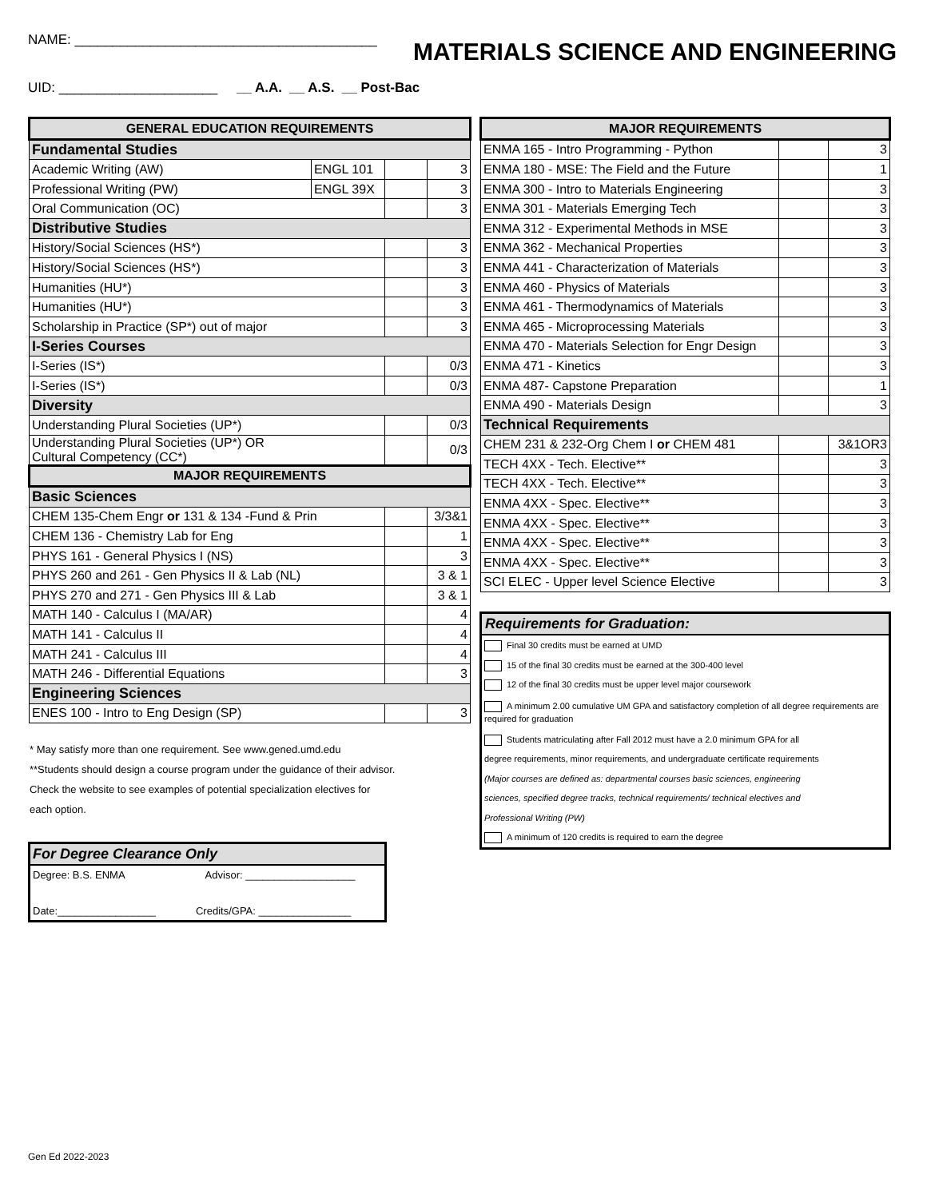NAME: ________________________________________
MATERIALS SCIENCE AND ENGINEERING
UID: _____________________ __ A.A. __ A.S. __ Post-Bac
| GENERAL EDUCATION REQUIREMENTS | | | |
| --- | --- | --- | --- |
| Fundamental Studies | | | |
| Academic Writing (AW) | ENGL 101 | | 3 |
| Professional Writing (PW) | ENGL 39X | | 3 |
| Oral Communication (OC) | | | 3 |
| Distributive Studies | | | |
| History/Social Sciences (HS*) | | | 3 |
| History/Social Sciences (HS*) | | | 3 |
| Humanities (HU*) | | | 3 |
| Humanities (HU*) | | | 3 |
| Scholarship in Practice (SP*) out of major | | | 3 |
| I-Series Courses | | | |
| I-Series (IS*) | | | 0/3 |
| I-Series (IS*) | | | 0/3 |
| Diversity | | | |
| Understanding Plural Societies (UP*) | | | 0/3 |
| Understanding Plural Societies (UP*) OR Cultural Competency (CC*) | | | 0/3 |
| MAJOR REQUIREMENTS | | | |
| Basic Sciences | | | |
| CHEM 135-Chem Engr or 131 & 134 -Fund & Prin | | | 3/3&1 |
| CHEM 136 - Chemistry Lab for Eng | | | 1 |
| PHYS 161 - General Physics I (NS) | | | 3 |
| PHYS 260 and 261 - Gen Physics II & Lab (NL) | | | 3 & 1 |
| PHYS 270 and 271 - Gen Physics III & Lab | | | 3 & 1 |
| MATH 140 - Calculus I (MA/AR) | | | 4 |
| MATH 141 - Calculus II | | | 4 |
| MATH 241 - Calculus III | | | 4 |
| MATH 246 - Differential Equations | | | 3 |
| Engineering Sciences | | | |
| ENES 100 - Intro to Eng Design (SP) | | | 3 |
* May satisfy more than one requirement. See www.gened.umd.edu
**Students should design a course program under the guidance of their advisor.
Check the website to see examples of potential specialization electives for
each option.
For Degree Clearance Only
Degree: B.S. ENMA Advisor: ___________________
Date:_________________ Credits/GPA: ________________
| MAJOR REQUIREMENTS | | |
| --- | --- | --- |
| ENMA 165 - Intro Programming - Python | | 3 |
| ENMA 180 - MSE: The Field and the Future | | 1 |
| ENMA 300 - Intro to Materials Engineering | | 3 |
| ENMA 301 - Materials Emerging Tech | | 3 |
| ENMA 312 - Experimental Methods in MSE | | 3 |
| ENMA 362 - Mechanical Properties | | 3 |
| ENMA 441 - Characterization of Materials | | 3 |
| ENMA 460 - Physics of Materials | | 3 |
| ENMA 461 - Thermodynamics of Materials | | 3 |
| ENMA 465 - Microprocessing Materials | | 3 |
| ENMA 470 - Materials Selection for Engr Design | | 3 |
| ENMA 471 - Kinetics | | 3 |
| ENMA 487- Capstone Preparation | | 1 |
| ENMA 490 - Materials Design | | 3 |
| Technical Requirements | | |
| CHEM 231 & 232-Org Chem I or CHEM 481 | | 3&1OR3 |
| TECH 4XX - Tech. Elective** | | 3 |
| TECH 4XX - Tech. Elective** | | 3 |
| ENMA 4XX - Spec. Elective** | | 3 |
| ENMA 4XX - Spec. Elective** | | 3 |
| ENMA 4XX - Spec. Elective** | | 3 |
| ENMA 4XX - Spec. Elective** | | 3 |
| SCI ELEC - Upper level Science Elective | | 3 |
Requirements for Graduation:
Final 30 credits must be earned at UMD
15 of the final 30 credits must be earned at the 300-400 level
12 of the final 30 credits must be upper level major coursework
A minimum 2.00 cumulative UM GPA and satisfactory completion of all degree requirements are required for graduation
Students matriculating after Fall 2012 must have a 2.0 minimum GPA for all
degree requirements, minor requirements, and undergraduate certificate requirements
(Major courses are defined as: departmental courses basic sciences, engineering
sciences, specified degree tracks, technical requirements/ technical electives and
Professional Writing (PW)
A minimum of 120 credits is required to earn the degree
Gen Ed 2022-2023